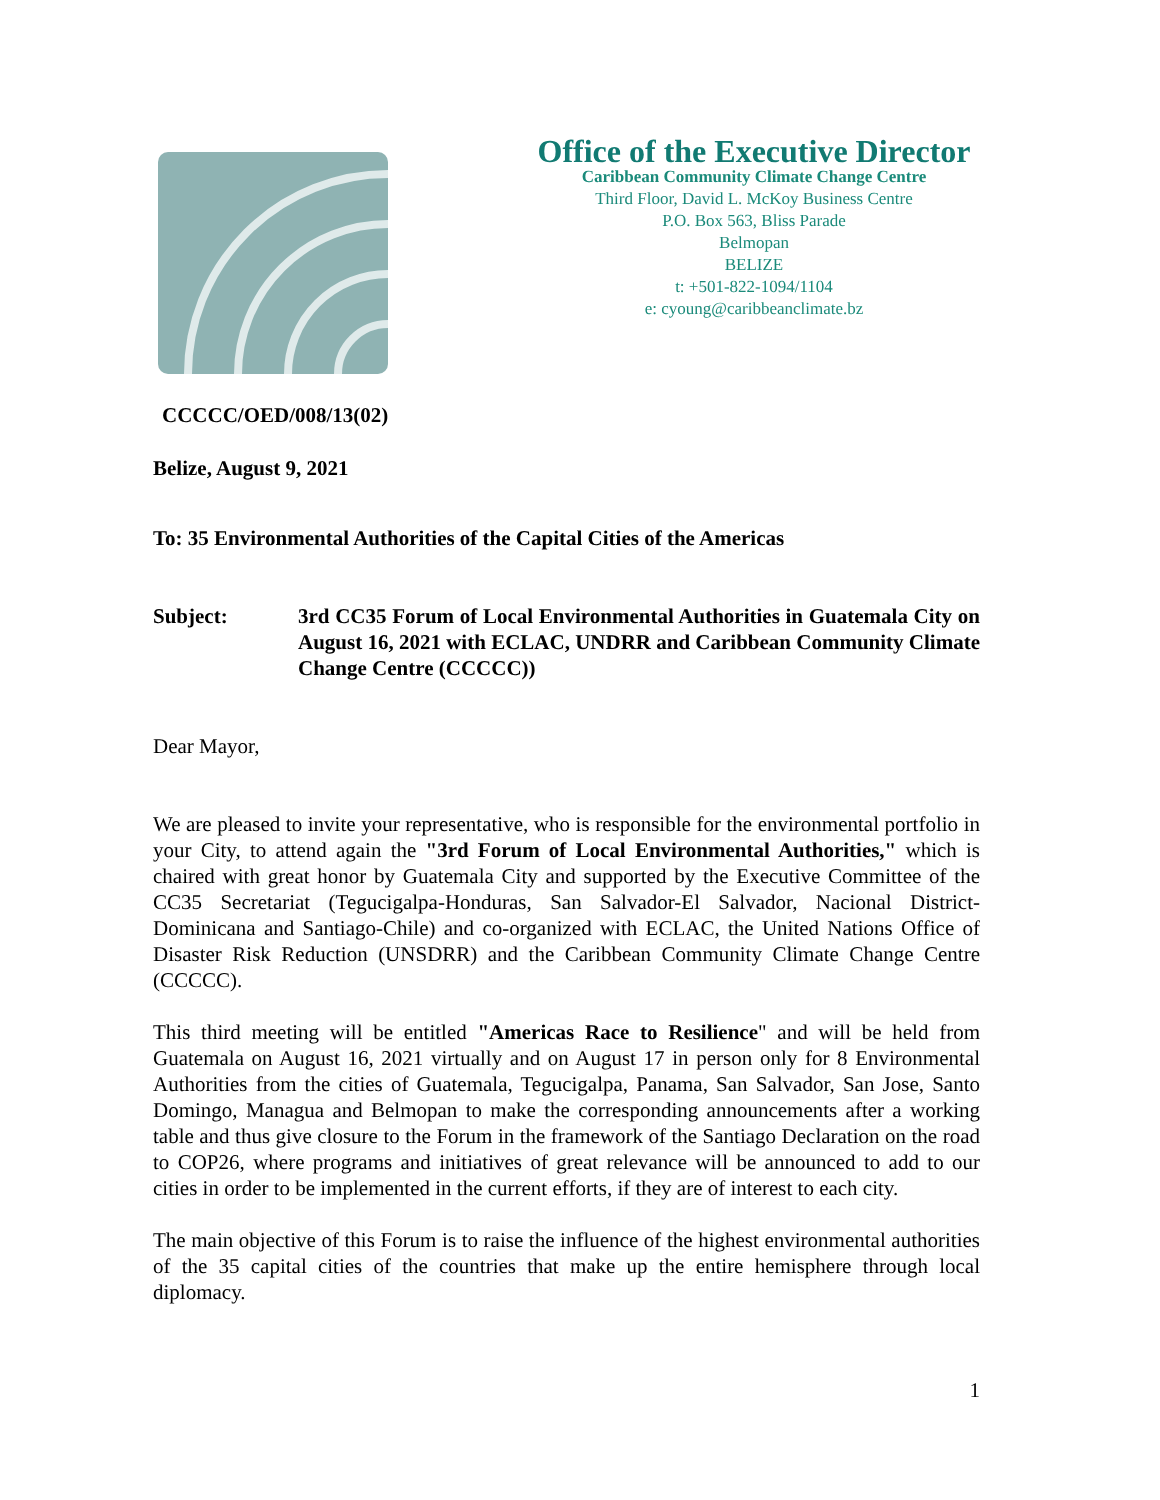Office of the Executive Director
Caribbean Community Climate Change Centre
Third Floor, David L. McKoy Business Centre
P.O. Box 563, Bliss Parade
Belmopan
BELIZE
t: +501-822-1094/1104
e: cyoung@caribbeanclimate.bz
CCCCC/OED/008/13(02)
Belize, August 9, 2021
To: 35 Environmental Authorities of the Capital Cities of the Americas
Subject: 3rd CC35 Forum of Local Environmental Authorities in Guatemala City on August 16, 2021 with ECLAC, UNDRR and Caribbean Community Climate Change Centre (CCCCC))
Dear Mayor,
We are pleased to invite your representative, who is responsible for the environmental portfolio in your City, to attend again the "3rd Forum of Local Environmental Authorities," which is chaired with great honor by Guatemala City and supported by the Executive Committee of the CC35 Secretariat (Tegucigalpa-Honduras, San Salvador-El Salvador, Nacional District-Dominicana and Santiago-Chile) and co-organized with ECLAC, the United Nations Office of Disaster Risk Reduction (UNSDRR) and the Caribbean Community Climate Change Centre (CCCCC).
This third meeting will be entitled "Americas Race to Resilience" and will be held from Guatemala on August 16, 2021 virtually and on August 17 in person only for 8 Environmental Authorities from the cities of Guatemala, Tegucigalpa, Panama, San Salvador, San Jose, Santo Domingo, Managua and Belmopan to make the corresponding announcements after a working table and thus give closure to the Forum in the framework of the Santiago Declaration on the road to COP26, where programs and initiatives of great relevance will be announced to add to our cities in order to be implemented in the current efforts, if they are of interest to each city.
The main objective of this Forum is to raise the influence of the highest environmental authorities of the 35 capital cities of the countries that make up the entire hemisphere through local diplomacy.
1